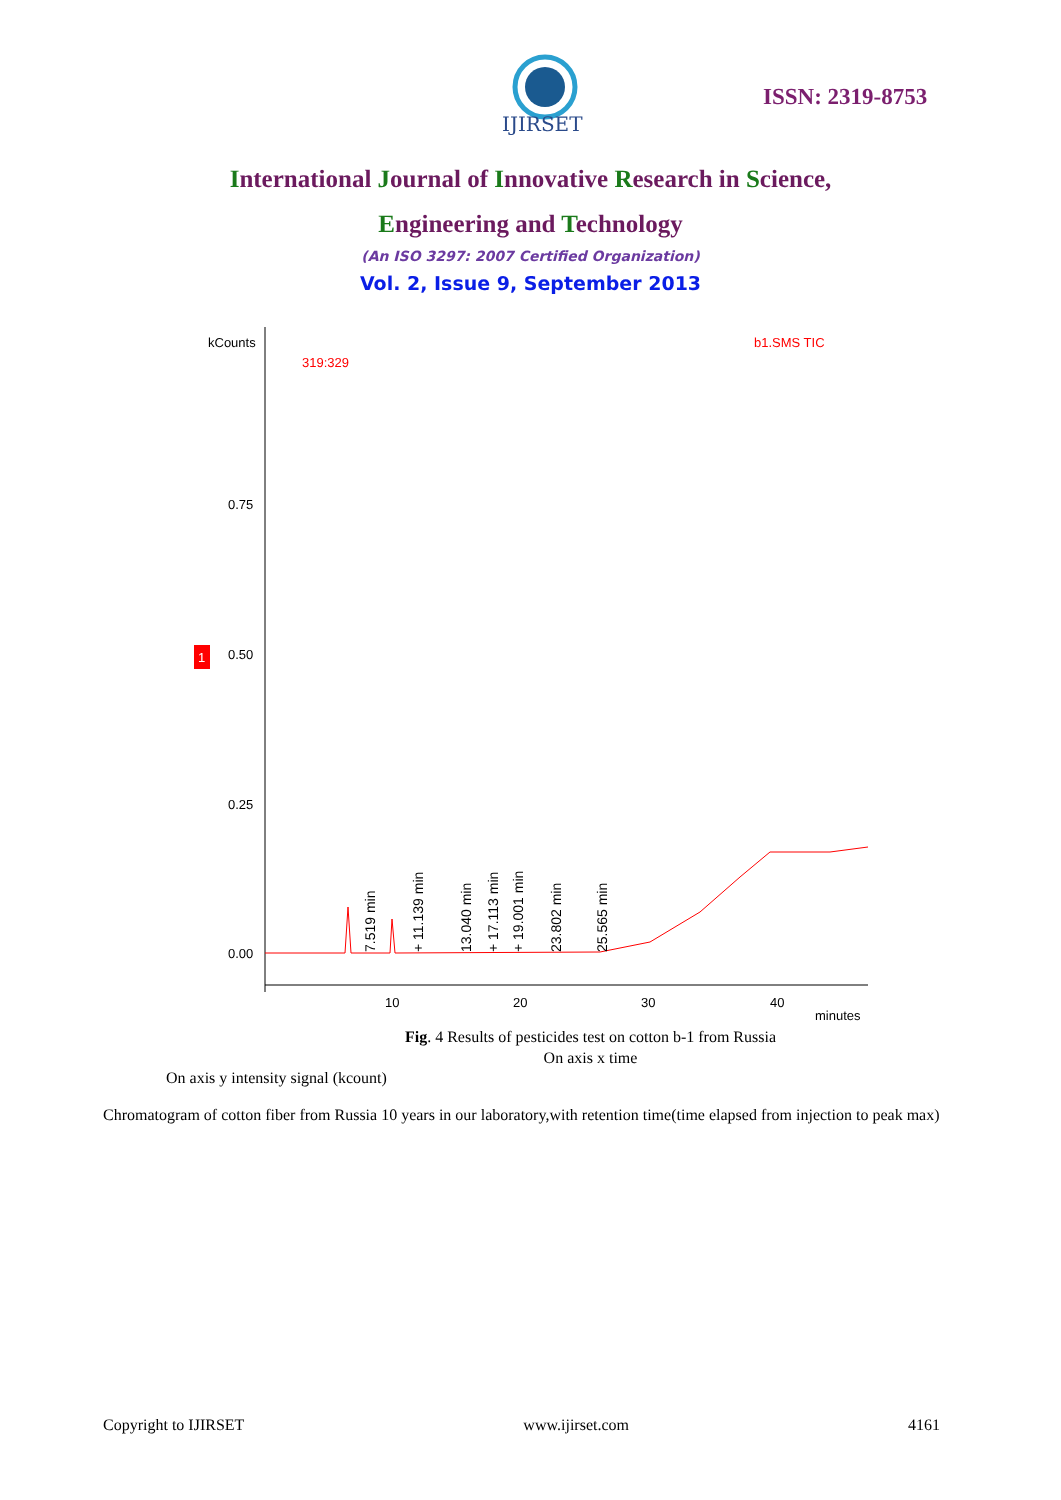IJIRSET
ISSN: 2319-8753
International Journal of Innovative Research in Science,
Engineering and Technology
(An ISO 3297: 2007 Certified Organization)
Vol. 2, Issue 9, September 2013
kCounts
319:329
b1.SMS TIC
0.75
0.50
0.25
0.00
1
10
20
30
40
minutes
7.519 min
+ 11.139 min
13.040 min
+ 17.113 min
+ 19.001 min
23.802 min
25.565 min
Fig. 4 Results of pesticides test on cotton b-1 from Russia
On axis x time
On axis y intensity signal (kcount)
Chromatogram of cotton fiber from Russia 10 years in our laboratory,with retention time(time elapsed from injection to peak max)
Copyright to IJIRSET www.ijirset.com 4161